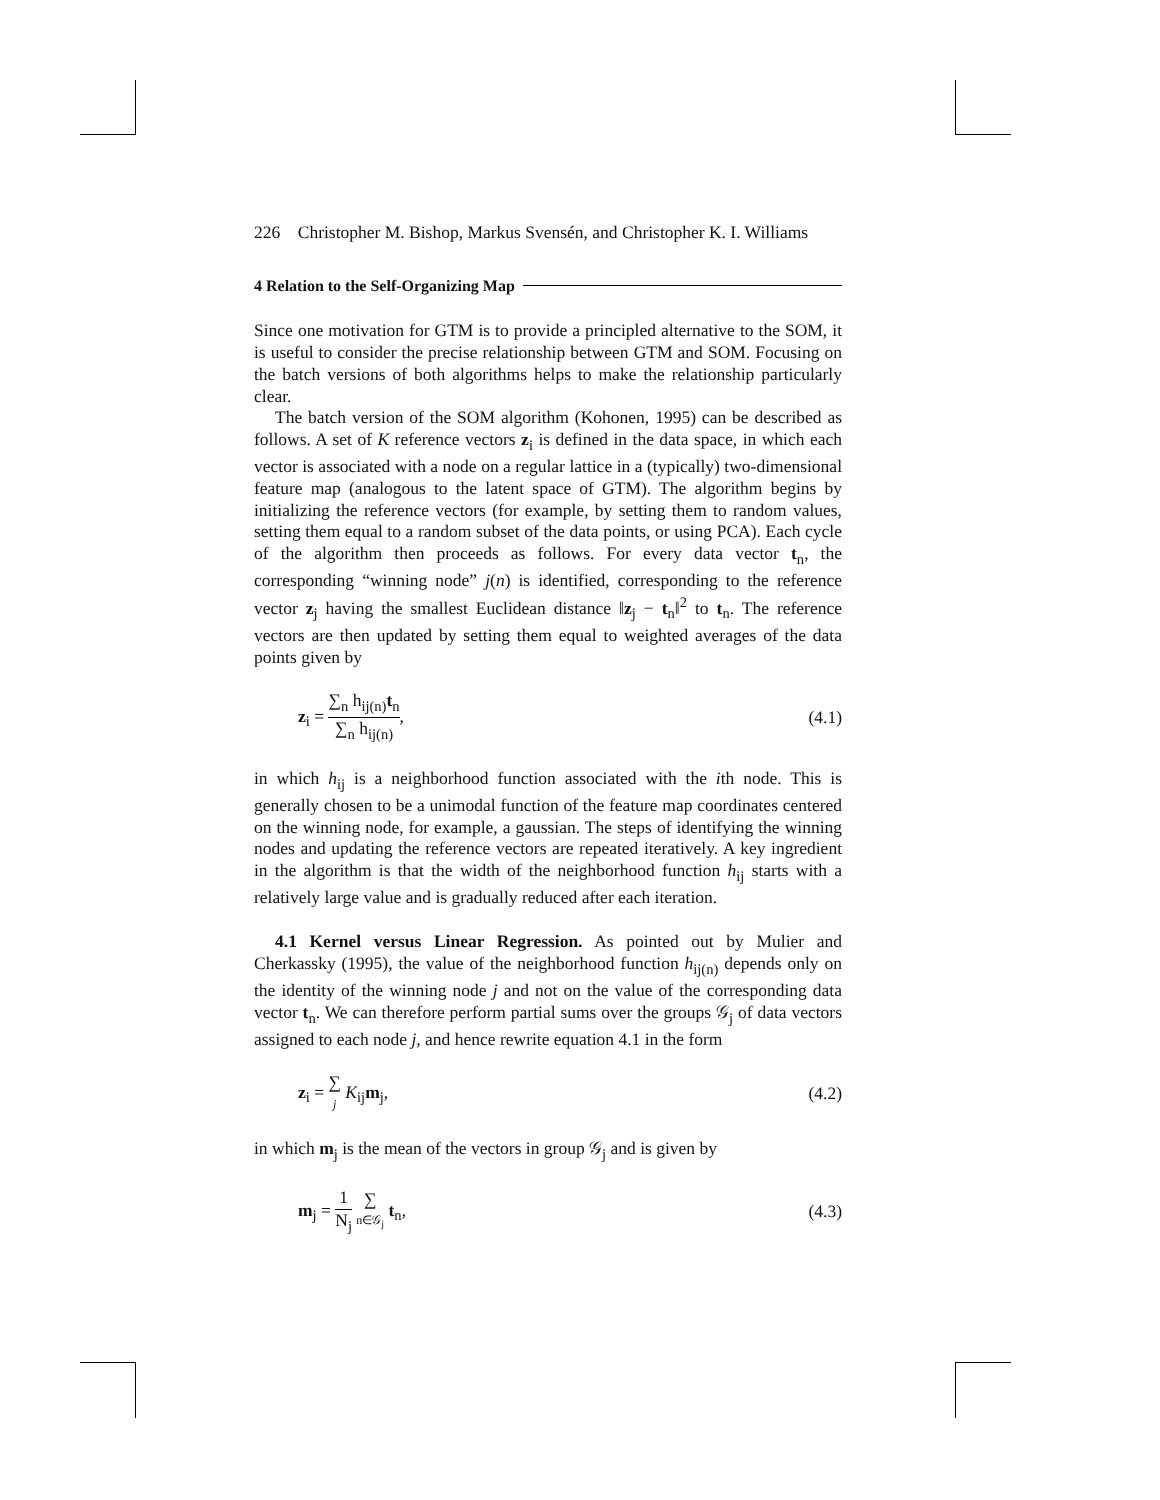226 Christopher M. Bishop, Markus Svensén, and Christopher K. I. Williams
4 Relation to the Self-Organizing Map
Since one motivation for GTM is to provide a principled alternative to the SOM, it is useful to consider the precise relationship between GTM and SOM. Focusing on the batch versions of both algorithms helps to make the relationship particularly clear.
The batch version of the SOM algorithm (Kohonen, 1995) can be described as follows. A set of K reference vectors z<sub>i</sub> is defined in the data space, in which each vector is associated with a node on a regular lattice in a (typically) two-dimensional feature map (analogous to the latent space of GTM). The algorithm begins by initializing the reference vectors (for example, by setting them to random values, setting them equal to a random subset of the data points, or using PCA). Each cycle of the algorithm then proceeds as follows. For every data vector t<sub>n</sub>, the corresponding “winning node” j(n) is identified, corresponding to the reference vector z<sub>j</sub> having the smallest Euclidean distance ‖z<sub>j</sub> − t<sub>n</sub>‖<sup>2</sup> to t<sub>n</sub>. The reference vectors are then updated by setting them equal to weighted averages of the data points given by
z<sub>i</sub> = ∑<sub>n</sub> h<sub>ij(n)</sub>t<sub>n</sub> ∑<sub>n</sub> h<sub>ij(n)</sub>, (4.1)
in which h<sub>ij</sub> is a neighborhood function associated with the ith node. This is generally chosen to be a unimodal function of the feature map coordinates centered on the winning node, for example, a gaussian. The steps of identifying the winning nodes and updating the reference vectors are repeated iteratively. A key ingredient in the algorithm is that the width of the neighborhood function h<sub>ij</sub> starts with a relatively large value and is gradually reduced after each iteration.
4.1 Kernel versus Linear Regression. As pointed out by Mulier and Cherkassky (1995), the value of the neighborhood function h<sub>ij(n)</sub> depends only on the identity of the winning node j and not on the value of the corresponding data vector t<sub>n</sub>. We can therefore perform partial sums over the groups 𝒢<sub>j</sub> of data vectors assigned to each node j, and hence rewrite equation 4.1 in the form
z<sub>i</sub> = ∑ j K<sub>ij</sub>m<sub>j</sub>, (4.2)
in which m<sub>j</sub> is the mean of the vectors in group 𝒢<sub>j</sub> and is given by
m<sub>j</sub> = 1 N<sub>j</sub> ∑ n∈𝒢<sub>j</sub> t<sub>n</sub>, (4.3)